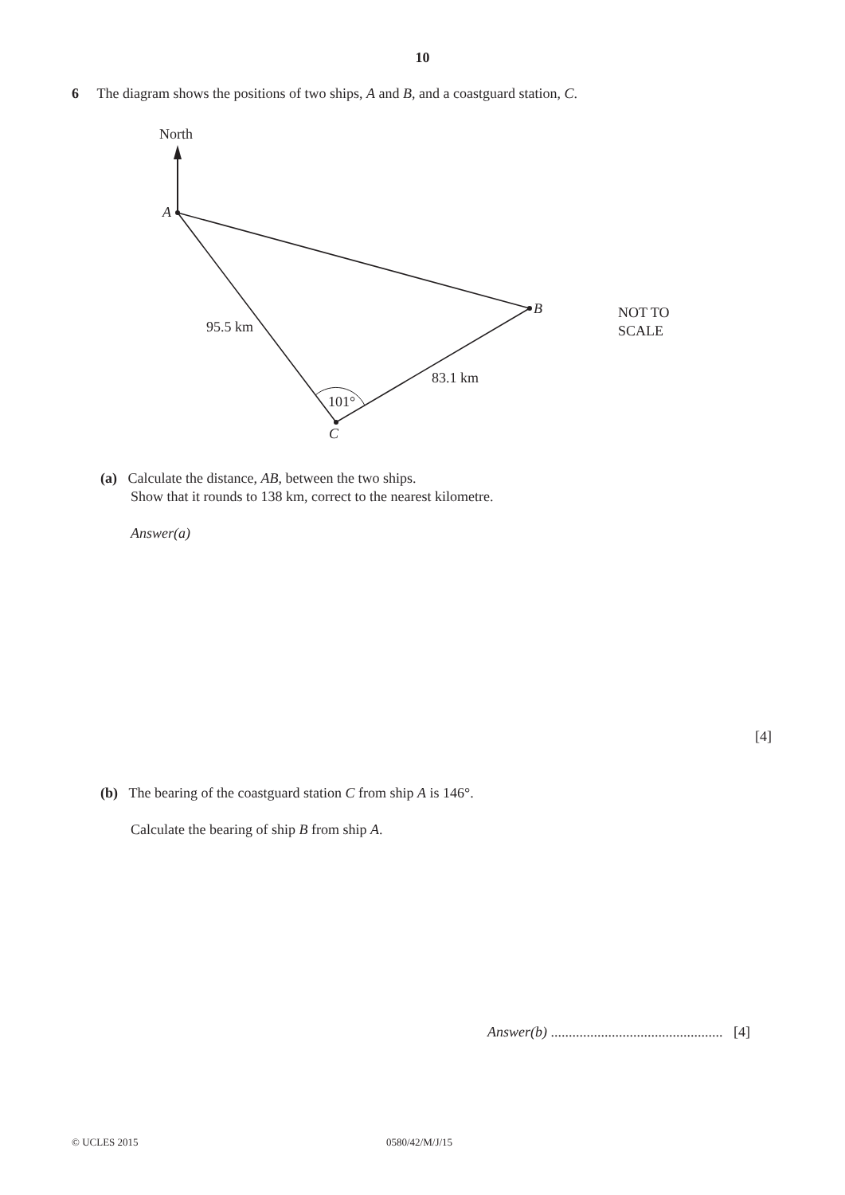10
6 The diagram shows the positions of two ships, A and B, and a coastguard station, C.
North
A
B
C
95.5 km
83.1 km
101°
NOT TO
SCALE
(a) Calculate the distance, AB, between the two ships.
Show that it rounds to 138 km, correct to the nearest kilometre.
Answer(a)
[4]
(b) The bearing of the coastguard station C from ship A is 146°.
Calculate the bearing of ship B from ship A.
Answer(b) ................................................ [4]
© UCLES 2015 0580/42/M/J/15